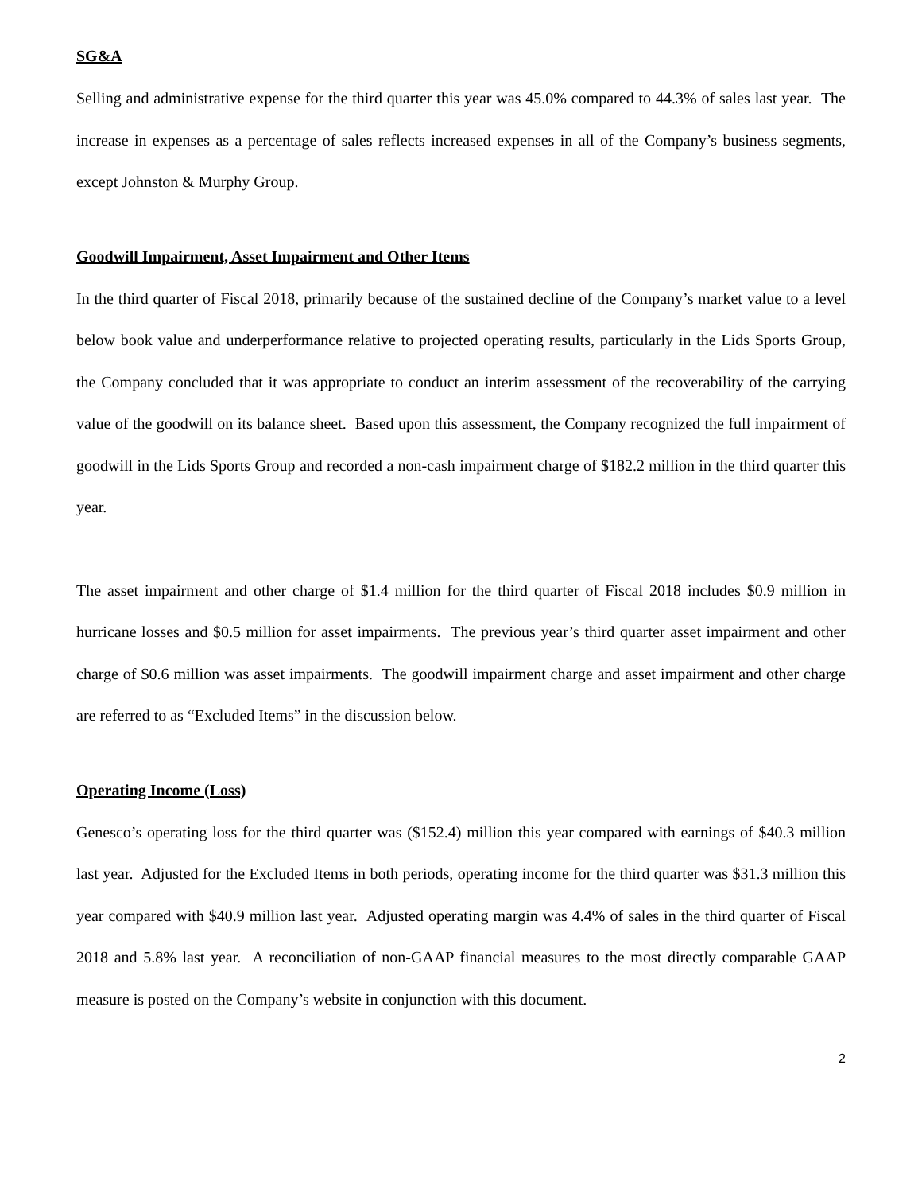SG&A
Selling and administrative expense for the third quarter this year was 45.0% compared to 44.3% of sales last year. The increase in expenses as a percentage of sales reflects increased expenses in all of the Company’s business segments, except Johnston & Murphy Group.
Goodwill Impairment, Asset Impairment and Other Items
In the third quarter of Fiscal 2018, primarily because of the sustained decline of the Company’s market value to a level below book value and underperformance relative to projected operating results, particularly in the Lids Sports Group, the Company concluded that it was appropriate to conduct an interim assessment of the recoverability of the carrying value of the goodwill on its balance sheet. Based upon this assessment, the Company recognized the full impairment of goodwill in the Lids Sports Group and recorded a non-cash impairment charge of $182.2 million in the third quarter this year.
The asset impairment and other charge of $1.4 million for the third quarter of Fiscal 2018 includes $0.9 million in hurricane losses and $0.5 million for asset impairments. The previous year’s third quarter asset impairment and other charge of $0.6 million was asset impairments. The goodwill impairment charge and asset impairment and other charge are referred to as “Excluded Items” in the discussion below.
Operating Income (Loss)
Genesco’s operating loss for the third quarter was ($152.4) million this year compared with earnings of $40.3 million last year. Adjusted for the Excluded Items in both periods, operating income for the third quarter was $31.3 million this year compared with $40.9 million last year. Adjusted operating margin was 4.4% of sales in the third quarter of Fiscal 2018 and 5.8% last year. A reconciliation of non-GAAP financial measures to the most directly comparable GAAP measure is posted on the Company’s website in conjunction with this document.
2